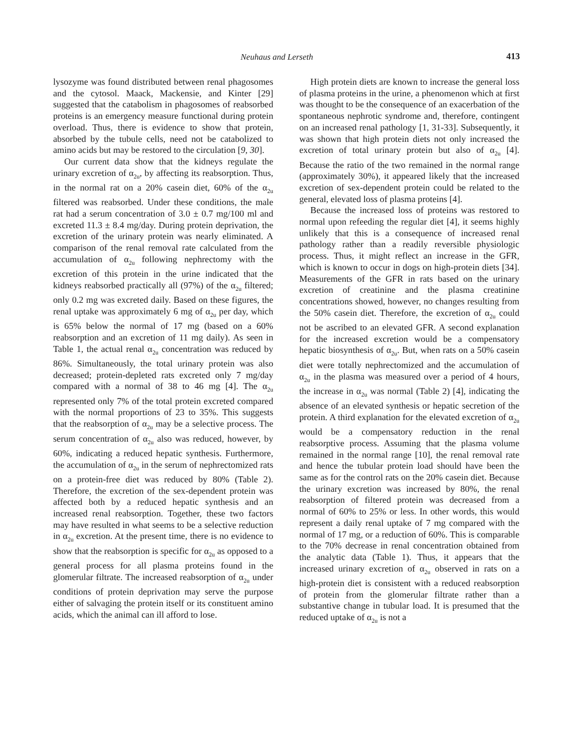Neuhaus and Lerseth 413
lysozyme was found distributed between renal phagosomes and the cytosol. Maack, Mackensie, and Kinter [29] suggested that the catabolism in phagosomes of reabsorbed proteins is an emergency measure functional during protein overload. Thus, there is evidence to show that protein, absorbed by the tubule cells, need not be catabolized to amino acids but may be restored to the circulation [9, 30].
Our current data show that the kidneys regulate the urinary excretion of α<sub>2u</sub>, by affecting its reabsorption. Thus, in the normal rat on a 20% casein diet, 60% of the α<sub>2u</sub> filtered was reabsorbed. Under these conditions, the male rat had a serum concentration of 3.0 ± 0.7 mg/100 ml and excreted 11.3 ± 8.4 mg/day. During protein deprivation, the excretion of the urinary protein was nearly eliminated. A comparison of the renal removal rate calculated from the accumulation of α<sub>2u</sub> following nephrectomy with the excretion of this protein in the urine indicated that the kidneys reabsorbed practically all (97%) of the α<sub>2u</sub> filtered; only 0.2 mg was excreted daily. Based on these figures, the renal uptake was approximately 6 mg of α<sub>2u</sub> per day, which is 65% below the normal of 17 mg (based on a 60% reabsorption and an excretion of 11 mg daily). As seen in Table 1, the actual renal α<sub>2u</sub> concentration was reduced by 86%. Simultaneously, the total urinary protein was also decreased; protein-depleted rats excreted only 7 mg/day compared with a normal of 38 to 46 mg [4]. The α<sub>2u</sub> represented only 7% of the total protein excreted compared with the normal proportions of 23 to 35%. This suggests that the reabsorption of α<sub>2u</sub> may be a selective process. The serum concentration of α<sub>2u</sub> also was reduced, however, by 60%, indicating a reduced hepatic synthesis. Furthermore, the accumulation of α<sub>2u</sub> in the serum of nephrectomized rats on a protein-free diet was reduced by 80% (Table 2). Therefore, the excretion of the sex-dependent protein was affected both by a reduced hepatic synthesis and an increased renal reabsorption. Together, these two factors may have resulted in what seems to be a selective reduction in α<sub>2u</sub> excretion. At the present time, there is no evidence to show that the reabsorption is specific for α<sub>2u</sub> as opposed to a general process for all plasma proteins found in the glomerular filtrate. The increased reabsorption of α<sub>2u</sub> under conditions of protein deprivation may serve the purpose either of salvaging the protein itself or its constituent amino acids, which the animal can ill afford to lose.
High protein diets are known to increase the general loss of plasma proteins in the urine, a phenomenon which at first was thought to be the consequence of an exacerbation of the spontaneous nephrotic syndrome and, therefore, contingent on an increased renal pathology [1, 31-33]. Subsequently, it was shown that high protein diets not only increased the excretion of total urinary protein but also of α<sub>2u</sub> [4]. Because the ratio of the two remained in the normal range (approximately 30%), it appeared likely that the increased excretion of sex-dependent protein could be related to the general, elevated loss of plasma proteins [4].
Because the increased loss of proteins was restored to normal upon refeeding the regular diet [4], it seems highly unlikely that this is a consequence of increased renal pathology rather than a readily reversible physiologic process. Thus, it might reflect an increase in the GFR, which is known to occur in dogs on high-protein diets [34]. Measurements of the GFR in rats based on the urinary excretion of creatinine and the plasma creatinine concentrations showed, however, no changes resulting from the 50% casein diet. Therefore, the excretion of α<sub>2u</sub> could not be ascribed to an elevated GFR. A second explanation for the increased excretion would be a compensatory hepatic biosynthesis of α<sub>2u</sub>. But, when rats on a 50% casein diet were totally nephrectomized and the accumulation of α<sub>2u</sub> in the plasma was measured over a period of 4 hours, the increase in α<sub>2u</sub> was normal (Table 2) [4], indicating the absence of an elevated synthesis or hepatic secretion of the protein. A third explanation for the elevated excretion of α<sub>2u</sub> would be a compensatory reduction in the renal reabsorptive process. Assuming that the plasma volume remained in the normal range [10], the renal removal rate and hence the tubular protein load should have been the same as for the control rats on the 20% casein diet. Because the urinary excretion was increased by 80%, the renal reabsorption of filtered protein was decreased from a normal of 60% to 25% or less. In other words, this would represent a daily renal uptake of 7 mg compared with the normal of 17 mg, or a reduction of 60%. This is comparable to the 70% decrease in renal concentration obtained from the analytic data (Table 1). Thus, it appears that the increased urinary excretion of α<sub>2u</sub> observed in rats on a high-protein diet is consistent with a reduced reabsorption of protein from the glomerular filtrate rather than a substantive change in tubular load. It is presumed that the reduced uptake of α<sub>2u</sub> is not a